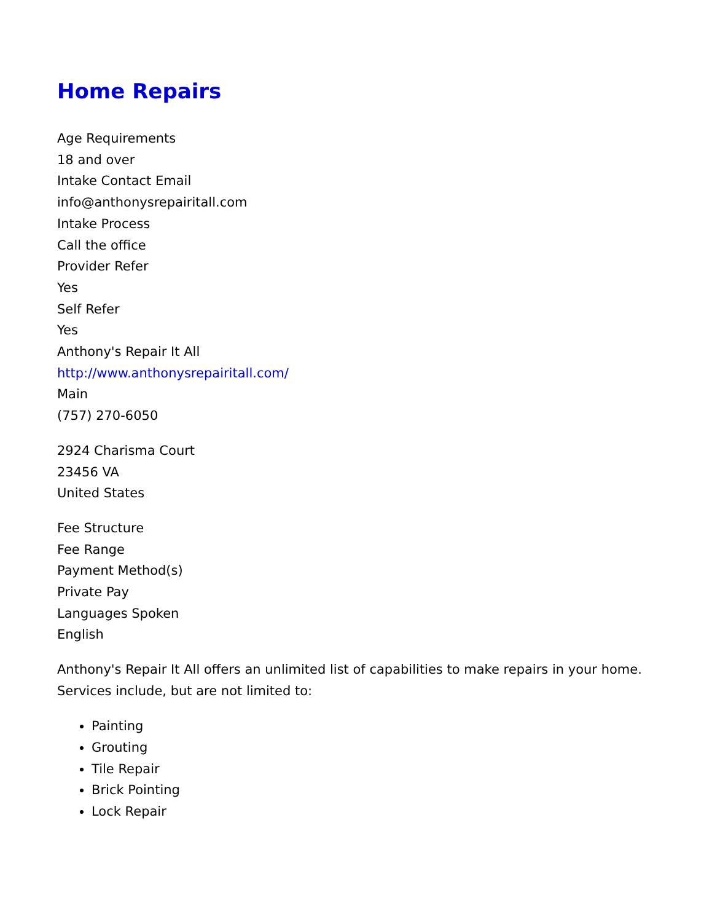Home Repairs
Age Requirements
18 and over
Intake Contact Email
info@anthonysrepairitall.com
Intake Process
Call the office
Provider Refer
Yes
Self Refer
Yes
Anthony's Repair It All
http://www.anthonysrepairitall.com/
Main
(757) 270-6050
2924 Charisma Court
23456 VA
United States
Fee Structure
Fee Range
Payment Method(s)
Private Pay
Languages Spoken
English
Anthony's Repair It All offers an unlimited list of capabilities to make repairs in your home. Services include, but are not limited to:
Painting
Grouting
Tile Repair
Brick Pointing
Lock Repair